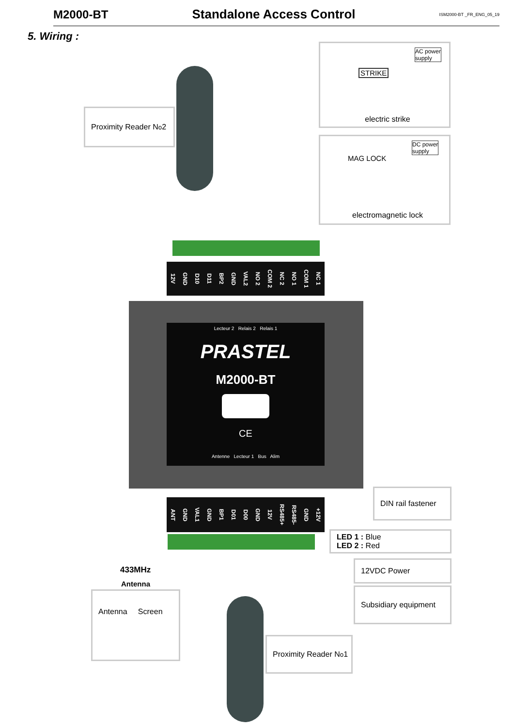M2000-BT Standalone Access Control ISM2000-BT _FR_ENG_05_19
5. Wiring :
electric strike
STRIKE
AC power
supply
electromagnetic lock
MAG LOCK
DC power
supply
Proximity Reader N<sup>o</sup>2
12V GND D10 D11 BP2 GND VAL2 NO 2 COM 2 NC 2 NO 1 COM 1 NC 1
Lecteur 2 Relais 2 Relais 1
PRASTEL
M2000-BT
CE
Antenne Lecteur 1 Bus Alim
DIN rail fastener
ANT GND VAL1 GND BP1 D01 D00 GND 12V RS485+ RS485- GND +12V
LED 1 : Blue
LED 2 : Red
12VDC Power
Subsidiary equipment
433MHz
Antenna
Antenna Screen
Proximity Reader N<sup>o</sup>1